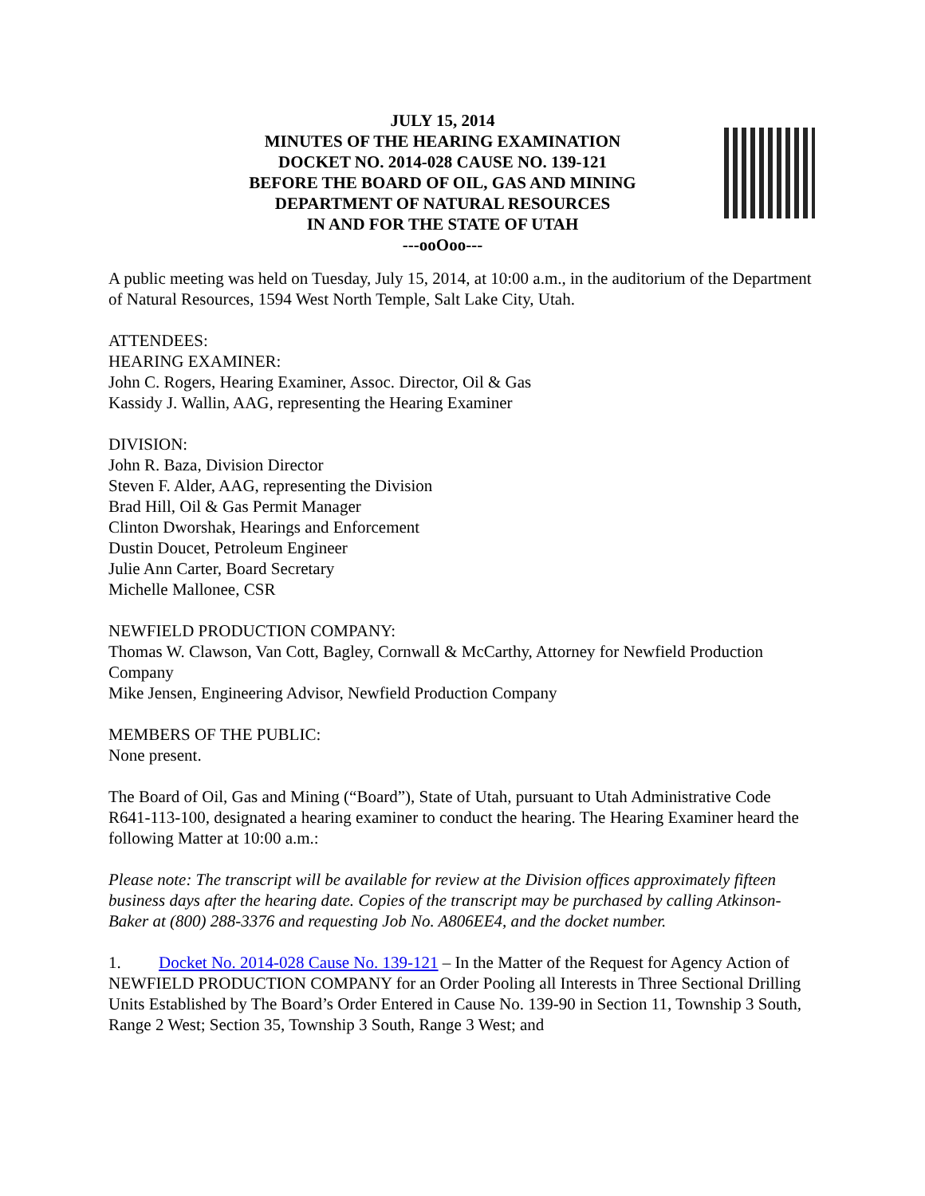JULY 15, 2014
MINUTES OF THE HEARING EXAMINATION
DOCKET NO. 2014-028 CAUSE NO. 139-121
BEFORE THE BOARD OF OIL, GAS AND MINING
DEPARTMENT OF NATURAL RESOURCES
IN AND FOR THE STATE OF UTAH
---ooOoo---
A public meeting was held on Tuesday, July 15, 2014, at 10:00 a.m., in the auditorium of the Department of Natural Resources, 1594 West North Temple, Salt Lake City, Utah.
ATTENDEES:
HEARING EXAMINER:
John C. Rogers, Hearing Examiner, Assoc. Director, Oil & Gas
Kassidy J. Wallin, AAG, representing the Hearing Examiner
DIVISION:
John R. Baza, Division Director
Steven F. Alder, AAG, representing the Division
Brad Hill, Oil & Gas Permit Manager
Clinton Dworshak, Hearings and Enforcement
Dustin Doucet, Petroleum Engineer
Julie Ann Carter, Board Secretary
Michelle Mallonee, CSR
NEWFIELD PRODUCTION COMPANY:
Thomas W. Clawson, Van Cott, Bagley, Cornwall & McCarthy, Attorney for Newfield Production Company
Mike Jensen, Engineering Advisor, Newfield Production Company
MEMBERS OF THE PUBLIC:
None present.
The Board of Oil, Gas and Mining (“Board”), State of Utah, pursuant to Utah Administrative Code R641-113-100, designated a hearing examiner to conduct the hearing. The Hearing Examiner heard the following Matter at 10:00 a.m.:
Please note: The transcript will be available for review at the Division offices approximately fifteen business days after the hearing date. Copies of the transcript may be purchased by calling Atkinson-Baker at (800) 288-3376 and requesting Job No. A806EE4, and the docket number.
1. Docket No. 2014-028 Cause No. 139-121 – In the Matter of the Request for Agency Action of NEWFIELD PRODUCTION COMPANY for an Order Pooling all Interests in Three Sectional Drilling Units Established by The Board’s Order Entered in Cause No. 139-90 in Section 11, Township 3 South, Range 2 West; Section 35, Township 3 South, Range 3 West; and